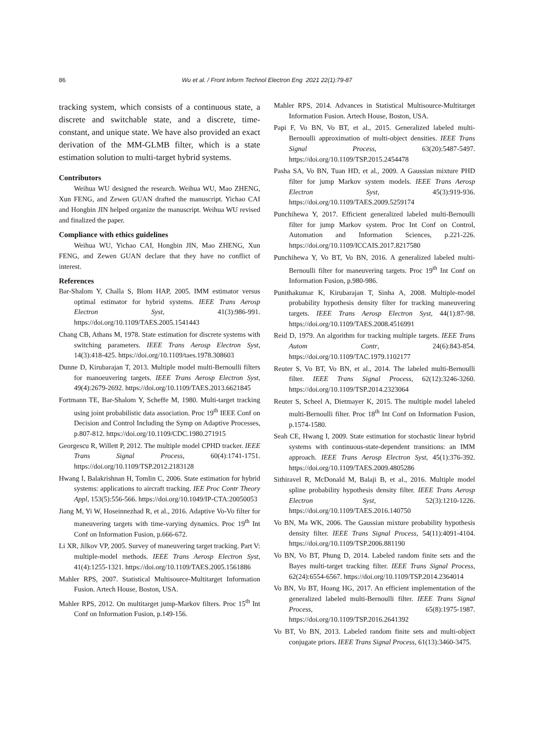86 Wu et al. / Front Inform Technol Electron Eng 2021 22(1):79-87
tracking system, which consists of a continuous state, a discrete and switchable state, and a discrete, time-constant, and unique state. We have also provided an exact derivation of the MM-GLMB filter, which is a state estimation solution to multi-target hybrid systems.
Contributors
Weihua WU designed the research. Weihua WU, Mao ZHENG, Xun FENG, and Zewen GUAN drafted the manuscript. Yichao CAI and Hongbin JIN helped organize the manuscript. Weihua WU revised and finalized the paper.
Compliance with ethics guidelines
Weihua WU, Yichao CAI, Hongbin JIN, Mao ZHENG, Xun FENG, and Zewen GUAN declare that they have no conflict of interest.
References
Bar-Shalom Y, Challa S, Blom HAP, 2005. IMM estimator versus optimal estimator for hybrid systems. IEEE Trans Aerosp Electron Syst, 41(3):986-991. https://doi.org/10.1109/TAES.2005.1541443
Chang CB, Athans M, 1978. State estimation for discrete systems with switching parameters. IEEE Trans Aerosp Electron Syst, 14(3):418-425. https://doi.org/10.1109/taes.1978.308603
Dunne D, Kirubarajan T, 2013. Multiple model multi-Bernoulli filters for manoeuvering targets. IEEE Trans Aerosp Electron Syst, 49(4):2679-2692. https://doi.org/10.1109/TAES.2013.6621845
Fortmann TE, Bar-Shalom Y, Scheffe M, 1980. Multi-target tracking using joint probabilistic data association. Proc 19<sup>th</sup> IEEE Conf on Decision and Control Including the Symp on Adaptive Processes, p.807-812. https://doi.org/10.1109/CDC.1980.271915
Georgescu R, Willett P, 2012. The multiple model CPHD tracker. IEEE Trans Signal Process, 60(4):1741-1751. https://doi.org/10.1109/TSP.2012.2183128
Hwang I, Balakrishnan H, Tomlin C, 2006. State estimation for hybrid systems: applications to aircraft tracking. IEE Proc Contr Theory Appl, 153(5):556-566. https://doi.org/10.1049/IP-CTA:20050053
Jiang M, Yi W, Hoseinnezhad R, et al., 2016. Adaptive Vo-Vo filter for maneuvering targets with time-varying dynamics. Proc 19<sup>th</sup> Int Conf on Information Fusion, p.666-672.
Li XR, Jilkov VP, 2005. Survey of maneuvering target tracking. Part V: multiple-model methods. IEEE Trans Aerosp Electron Syst, 41(4):1255-1321. https://doi.org/10.1109/TAES.2005.1561886
Mahler RPS, 2007. Statistical Multisource-Multitarget Information Fusion. Artech House, Boston, USA.
Mahler RPS, 2012. On multitarget jump-Markov filters. Proc 15<sup>th</sup> Int Conf on Information Fusion, p.149-156.
Mahler RPS, 2014. Advances in Statistical Multisource-Multitarget Information Fusion. Artech House, Boston, USA.
Papi F, Vo BN, Vo BT, et al., 2015. Generalized labeled multi-Bernoulli approximation of multi-object densities. IEEE Trans Signal Process, 63(20):5487-5497. https://doi.org/10.1109/TSP.2015.2454478
Pasha SA, Vo BN, Tuan HD, et al., 2009. A Gaussian mixture PHD filter for jump Markov system models. IEEE Trans Aerosp Electron Syst, 45(3):919-936. https://doi.org/10.1109/TAES.2009.5259174
Punchihewa Y, 2017. Efficient generalized labeled multi-Bernoulli filter for jump Markov system. Proc Int Conf on Control, Automation and Information Sciences, p.221-226. https://doi.org/10.1109/ICCAIS.2017.8217580
Punchihewa Y, Vo BT, Vo BN, 2016. A generalized labeled multi-Bernoulli filter for maneuvering targets. Proc 19<sup>th</sup> Int Conf on Information Fusion, p.980-986.
Punithakumar K, Kirubarajan T, Sinha A, 2008. Multiple-model probability hypothesis density filter for tracking maneuvering targets. IEEE Trans Aerosp Electron Syst, 44(1):87-98. https://doi.org/10.1109/TAES.2008.4516991
Reid D, 1979. An algorithm for tracking multiple targets. IEEE Trans Autom Contr, 24(6):843-854. https://doi.org/10.1109/TAC.1979.1102177
Reuter S, Vo BT, Vo BN, et al., 2014. The labeled multi-Bernoulli filter. IEEE Trans Signal Process, 62(12):3246-3260. https://doi.org/10.1109/TSP.2014.2323064
Reuter S, Scheel A, Dietmayer K, 2015. The multiple model labeled multi-Bernoulli filter. Proc 18<sup>th</sup> Int Conf on Information Fusion, p.1574-1580.
Seah CE, Hwang I, 2009. State estimation for stochastic linear hybrid systems with continuous-state-dependent transitions: an IMM approach. IEEE Trans Aerosp Electron Syst, 45(1):376-392. https://doi.org/10.1109/TAES.2009.4805286
Sithiravel R, McDonald M, Balaji B, et al., 2016. Multiple model spline probability hypothesis density filter. IEEE Trans Aerosp Electron Syst, 52(3):1210-1226. https://doi.org/10.1109/TAES.2016.140750
Vo BN, Ma WK, 2006. The Gaussian mixture probability hypothesis density filter. IEEE Trans Signal Process, 54(11):4091-4104. https://doi.org/10.1109/TSP.2006.881190
Vo BN, Vo BT, Phung D, 2014. Labeled random finite sets and the Bayes multi-target tracking filter. IEEE Trans Signal Process, 62(24):6554-6567. https://doi.org/10.1109/TSP.2014.2364014
Vo BN, Vo BT, Hoang HG, 2017. An efficient implementation of the generalized labeled multi-Bernoulli filter. IEEE Trans Signal Process, 65(8):1975-1987. https://doi.org/10.1109/TSP.2016.2641392
Vo BT, Vo BN, 2013. Labeled random finite sets and multi-object conjugate priors. IEEE Trans Signal Process, 61(13):3460-3475.